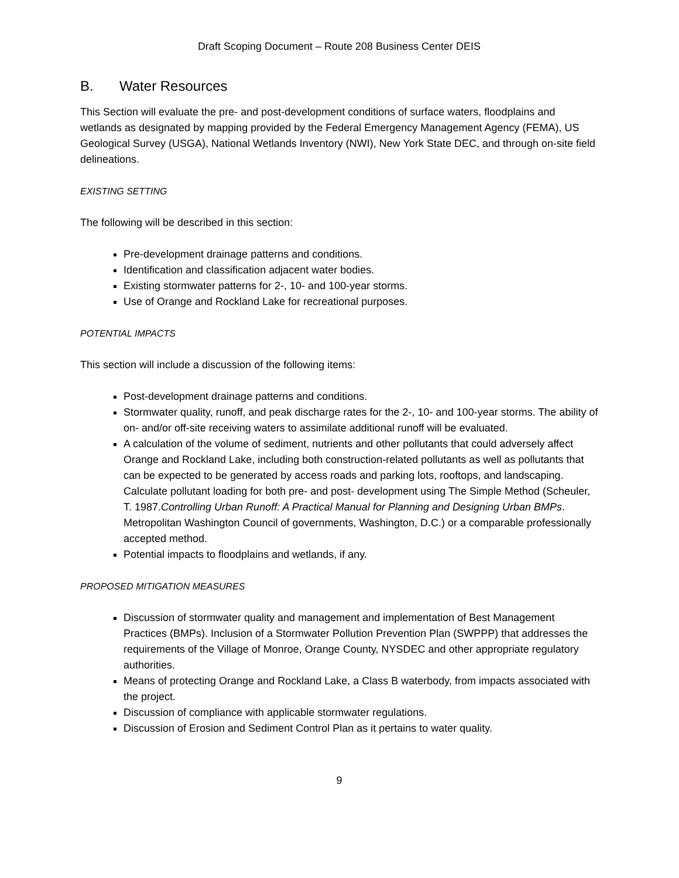Draft Scoping Document – Route 208 Business Center DEIS
B. Water Resources
This Section will evaluate the pre- and post-development conditions of surface waters, floodplains and wetlands as designated by mapping provided by the Federal Emergency Management Agency (FEMA), US Geological Survey (USGA), National Wetlands Inventory (NWI), New York State DEC, and through on-site field delineations.
EXISTING SETTING
The following will be described in this section:
Pre-development drainage patterns and conditions.
Identification and classification adjacent water bodies.
Existing stormwater patterns for 2-, 10- and 100-year storms.
Use of Orange and Rockland Lake for recreational purposes.
POTENTIAL IMPACTS
This section will include a discussion of the following items:
Post-development drainage patterns and conditions.
Stormwater quality, runoff, and peak discharge rates for the 2-, 10- and 100-year storms. The ability of on- and/or off-site receiving waters to assimilate additional runoff will be evaluated.
A calculation of the volume of sediment, nutrients and other pollutants that could adversely affect Orange and Rockland Lake, including both construction-related pollutants as well as pollutants that can be expected to be generated by access roads and parking lots, rooftops, and landscaping. Calculate pollutant loading for both pre- and post- development using The Simple Method (Scheuler, T. 1987.Controlling Urban Runoff: A Practical Manual for Planning and Designing Urban BMPs. Metropolitan Washington Council of governments, Washington, D.C.) or a comparable professionally accepted method.
Potential impacts to floodplains and wetlands, if any.
PROPOSED MITIGATION MEASURES
Discussion of stormwater quality and management and implementation of Best Management Practices (BMPs). Inclusion of a Stormwater Pollution Prevention Plan (SWPPP) that addresses the requirements of the Village of Monroe, Orange County, NYSDEC and other appropriate regulatory authorities.
Means of protecting Orange and Rockland Lake, a Class B waterbody, from impacts associated with the project.
Discussion of compliance with applicable stormwater regulations.
Discussion of Erosion and Sediment Control Plan as it pertains to water quality.
9